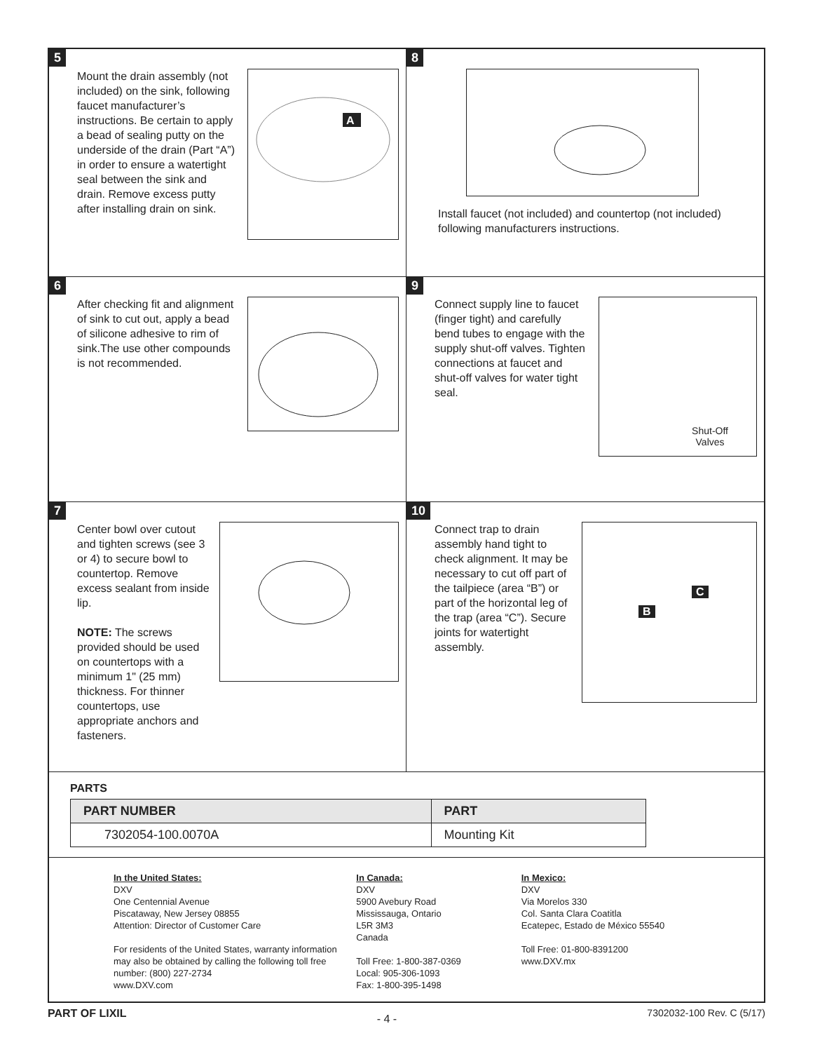5
Mount the drain assembly (not included) on the sink, following faucet manufacturer’s instructions. Be certain to apply a bead of sealing putty on the underside of the drain (Part “A”) in order to ensure a watertight seal between the sink and drain. Remove excess putty after installing drain on sink.
A
8
Install faucet (not included) and countertop (not included) following manufacturers instructions.
6
After checking fit and alignment of sink to cut out, apply a bead of silicone adhesive to rim of sink.The use other compounds is not recommended.
9
Connect supply line to faucet (finger tight) and carefully bend tubes to engage with the supply shut-off valves. Tighten connections at faucet and shut-off valves for water tight seal.
Shut-Off
Valves
7
Center bowl over cutout and tighten screws (see 3 or 4) to secure bowl to countertop. Remove excess sealant from inside lip.
NOTE: The screws provided should be used on countertops with a minimum 1" (25 mm) thickness. For thinner countertops, use appropriate anchors and fasteners.
10
Connect trap to drain assembly hand tight to check alignment. It may be necessary to cut off part of the tailpiece (area “B”) or part of the horizontal leg of the trap (area “C”). Secure joints for watertight assembly.
B
C
PARTS
| PART NUMBER | PART |
| --- | --- |
| 7302054-100.0070A | Mounting Kit |
In the United States:
DXV
One Centennial Avenue
Piscataway, New Jersey 08855
Attention: Director of Customer Care
For residents of the United States, warranty information may also be obtained by calling the following toll free number: (800) 227-2734
www.DXV.com
In Canada:
DXV
5900 Avebury Road
Mississauga, Ontario
L5R 3M3
Canada
Toll Free: 1-800-387-0369
Local: 905-306-1093
Fax: 1-800-395-1498
In Mexico:
DXV
Via Morelos 330
Col. Santa Clara Coatitla
Ecatepec, Estado de México 55540
Toll Free: 01-800-8391200
www.DXV.mx
PART OF LIXIL - 4 - 7302032-100 Rev. C (5/17)